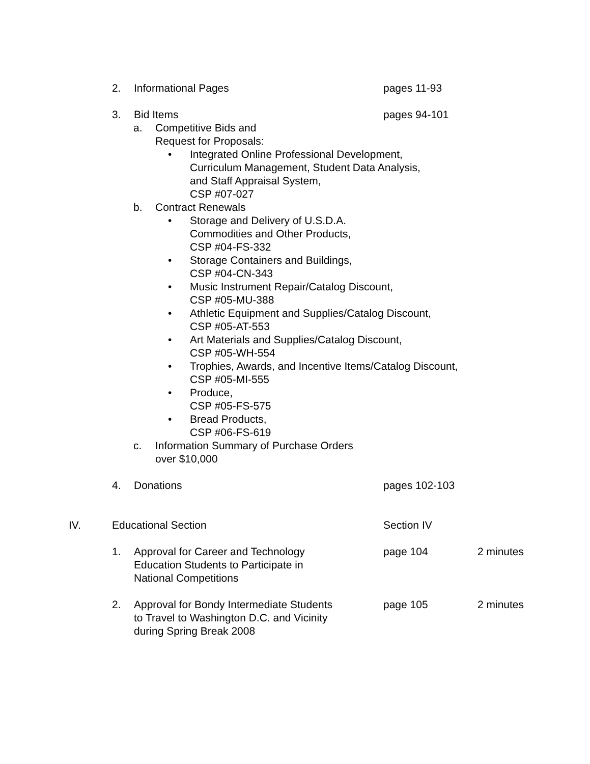2. Informational Pages pages 11-93
3. Bid Items pages 94-101
a. Competitive Bids and
Request for Proposals:
• Integrated Online Professional Development,
Curriculum Management, Student Data Analysis,
and Staff Appraisal System,
CSP #07-027
b. Contract Renewals
• Storage and Delivery of U.S.D.A.
Commodities and Other Products,
CSP #04-FS-332
• Storage Containers and Buildings,
CSP #04-CN-343
• Music Instrument Repair/Catalog Discount,
CSP #05-MU-388
• Athletic Equipment and Supplies/Catalog Discount,
CSP #05-AT-553
• Art Materials and Supplies/Catalog Discount,
CSP #05-WH-554
• Trophies, Awards, and Incentive Items/Catalog Discount,
CSP #05-MI-555
• Produce,
CSP #05-FS-575
• Bread Products,
CSP #06-FS-619
c. Information Summary of Purchase Orders
over $10,000
4. Donations pages 102-103
IV. Educational Section Section IV
1. Approval for Career and Technology
Education Students to Participate in
National Competitions
page 104 2 minutes
2. Approval for Bondy Intermediate Students
to Travel to Washington D.C. and Vicinity
during Spring Break 2008
page 105 2 minutes